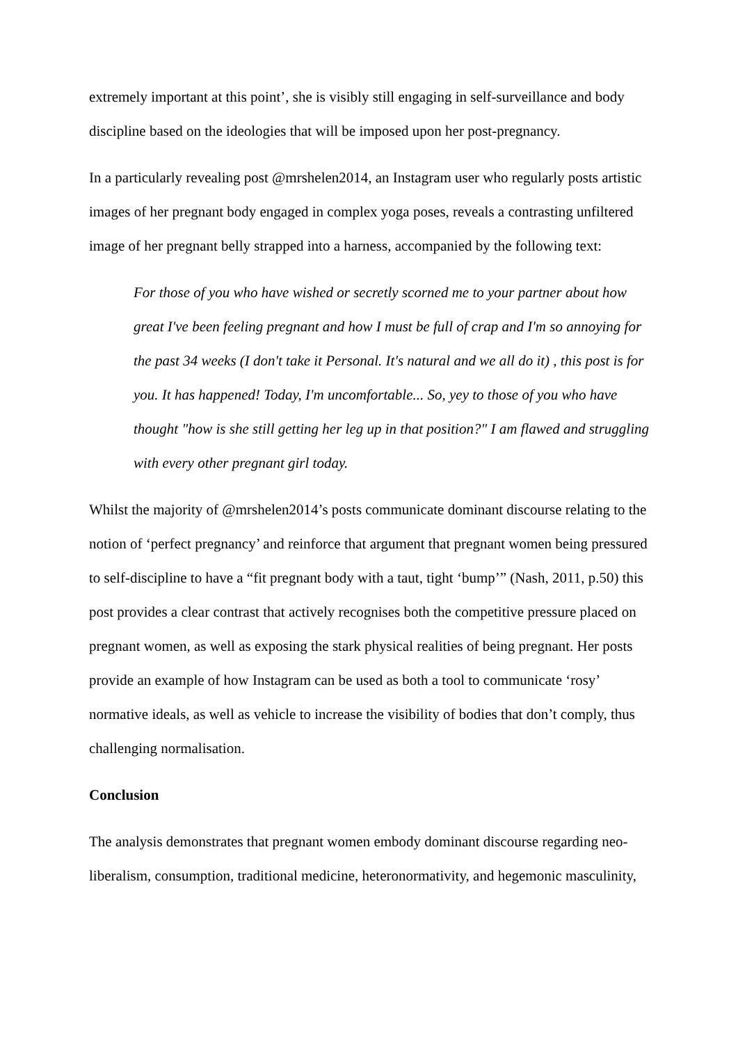extremely important at this point’, she is visibly still engaging in self-surveillance and body discipline based on the ideologies that will be imposed upon her post-pregnancy.
In a particularly revealing post @mrshelen2014, an Instagram user who regularly posts artistic images of her pregnant body engaged in complex yoga poses, reveals a contrasting unfiltered image of her pregnant belly strapped into a harness, accompanied by the following text:
For those of you who have wished or secretly scorned me to your partner about how great I've been feeling pregnant and how I must be full of crap and I'm so annoying for the past 34 weeks (I don't take it Personal. It's natural and we all do it) , this post is for you. It has happened! Today, I'm uncomfortable... So, yey to those of you who have thought "how is she still getting her leg up in that position?" I am flawed and struggling with every other pregnant girl today.
Whilst the majority of @mrshelen2014’s posts communicate dominant discourse relating to the notion of ‘perfect pregnancy’ and reinforce that argument that pregnant women being pressured to self-discipline to have a “fit pregnant body with a taut, tight ‘bump’” (Nash, 2011, p.50) this post provides a clear contrast that actively recognises both the competitive pressure placed on pregnant women, as well as exposing the stark physical realities of being pregnant. Her posts provide an example of how Instagram can be used as both a tool to communicate ‘rosy’ normative ideals, as well as vehicle to increase the visibility of bodies that don’t comply, thus challenging normalisation.
Conclusion
The analysis demonstrates that pregnant women embody dominant discourse regarding neo-liberalism, consumption, traditional medicine, heteronormativity, and hegemonic masculinity,